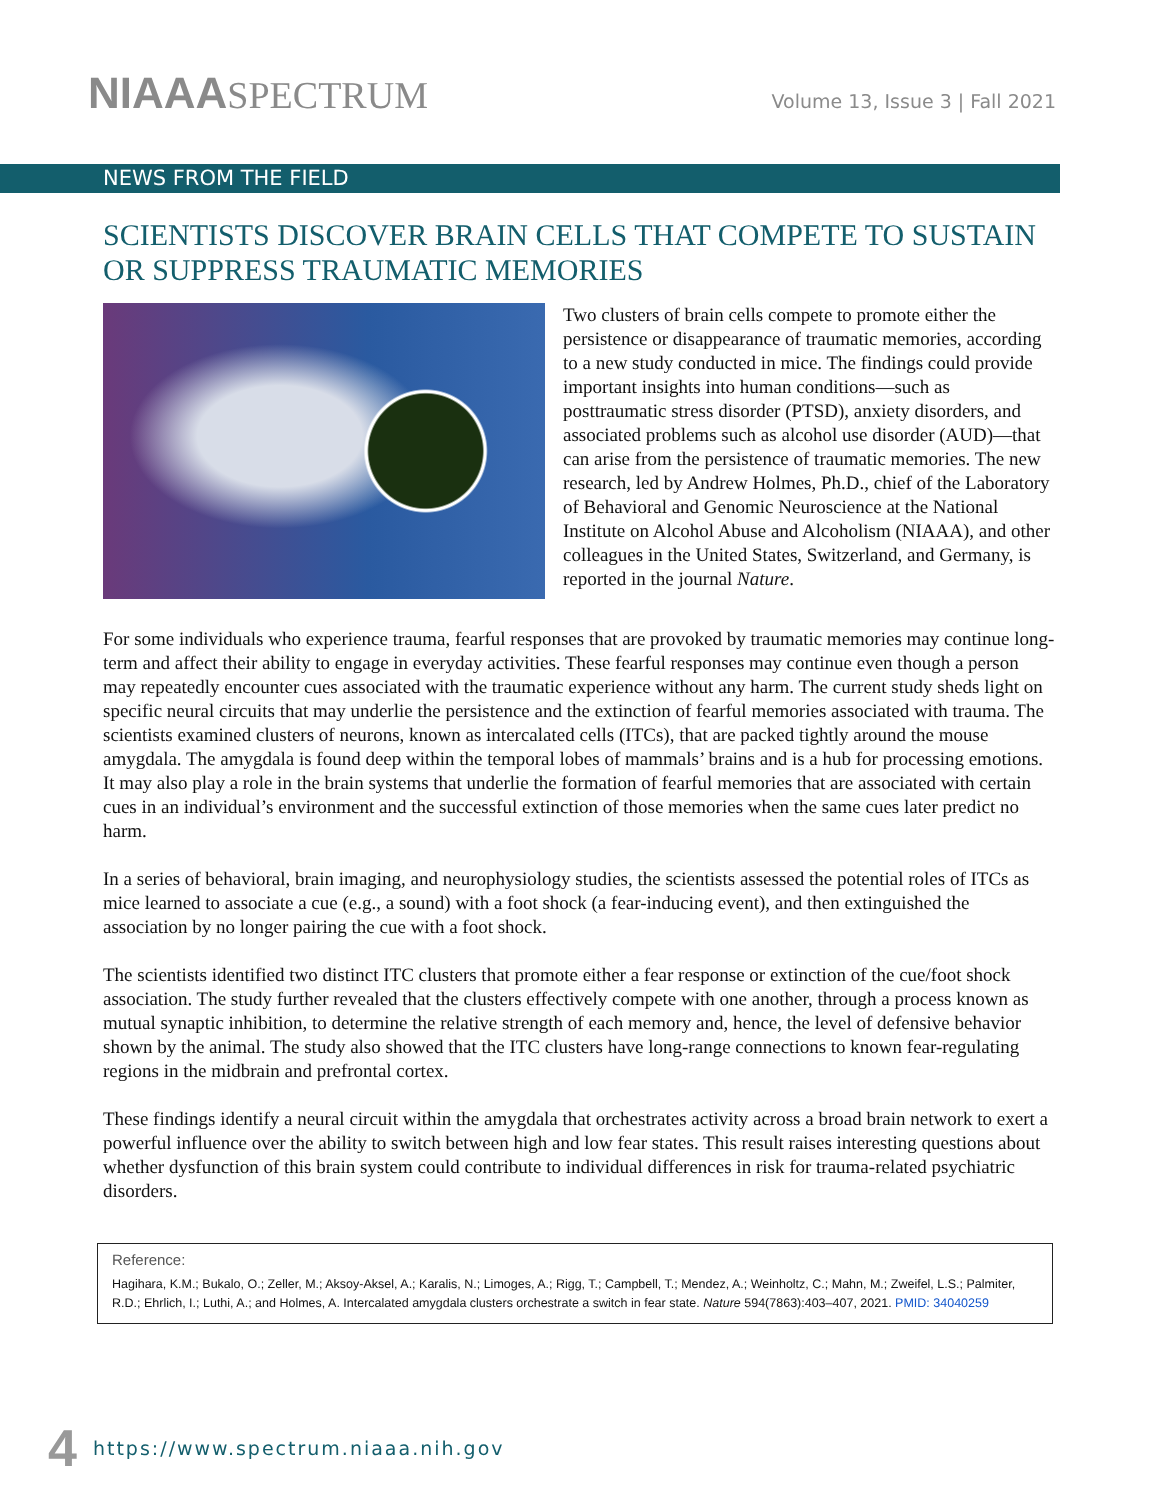NIAAASPECTRUM
Volume 13, Issue 3 | Fall 2021
NEWS FROM THE FIELD
SCIENTISTS DISCOVER BRAIN CELLS THAT COMPETE TO SUSTAIN OR SUPPRESS TRAUMATIC MEMORIES
Two clusters of brain cells compete to promote either the persistence or disappearance of traumatic memories, according to a new study conducted in mice. The findings could provide important insights into human conditions—such as posttraumatic stress disorder (PTSD), anxiety disorders, and associated problems such as alcohol use disorder (AUD)—that can arise from the persistence of traumatic memories. The new research, led by Andrew Holmes, Ph.D., chief of the Laboratory of Behavioral and Genomic Neuroscience at the National Institute on Alcohol Abuse and Alcoholism (NIAAA), and other colleagues in the United States, Switzerland, and Germany, is reported in the journal Nature.
For some individuals who experience trauma, fearful responses that are provoked by traumatic memories may continue long-term and affect their ability to engage in everyday activities. These fearful responses may continue even though a person may repeatedly encounter cues associated with the traumatic experience without any harm. The current study sheds light on specific neural circuits that may underlie the persistence and the extinction of fearful memories associated with trauma. The scientists examined clusters of neurons, known as intercalated cells (ITCs), that are packed tightly around the mouse amygdala. The amygdala is found deep within the temporal lobes of mammals’ brains and is a hub for processing emotions. It may also play a role in the brain systems that underlie the formation of fearful memories that are associated with certain cues in an individual’s environment and the successful extinction of those memories when the same cues later predict no harm.
In a series of behavioral, brain imaging, and neurophysiology studies, the scientists assessed the potential roles of ITCs as mice learned to associate a cue (e.g., a sound) with a foot shock (a fear-inducing event), and then extinguished the association by no longer pairing the cue with a foot shock.
The scientists identified two distinct ITC clusters that promote either a fear response or extinction of the cue/foot shock association. The study further revealed that the clusters effectively compete with one another, through a process known as mutual synaptic inhibition, to determine the relative strength of each memory and, hence, the level of defensive behavior shown by the animal. The study also showed that the ITC clusters have long-range connections to known fear-regulating regions in the midbrain and prefrontal cortex.
These findings identify a neural circuit within the amygdala that orchestrates activity across a broad brain network to exert a powerful influence over the ability to switch between high and low fear states. This result raises interesting questions about whether dysfunction of this brain system could contribute to individual differences in risk for trauma-related psychiatric disorders.
Reference:
Hagihara, K.M.; Bukalo, O.; Zeller, M.; Aksoy-Aksel, A.; Karalis, N.; Limoges, A.; Rigg, T.; Campbell, T.; Mendez, A.; Weinholtz, C.; Mahn, M.; Zweifel, L.S.; Palmiter, R.D.; Ehrlich, I.; Luthi, A.; and Holmes, A. Intercalated amygdala clusters orchestrate a switch in fear state. Nature 594(7863):403–407, 2021. PMID: 34040259
4 https://www.spectrum.niaaa.nih.gov